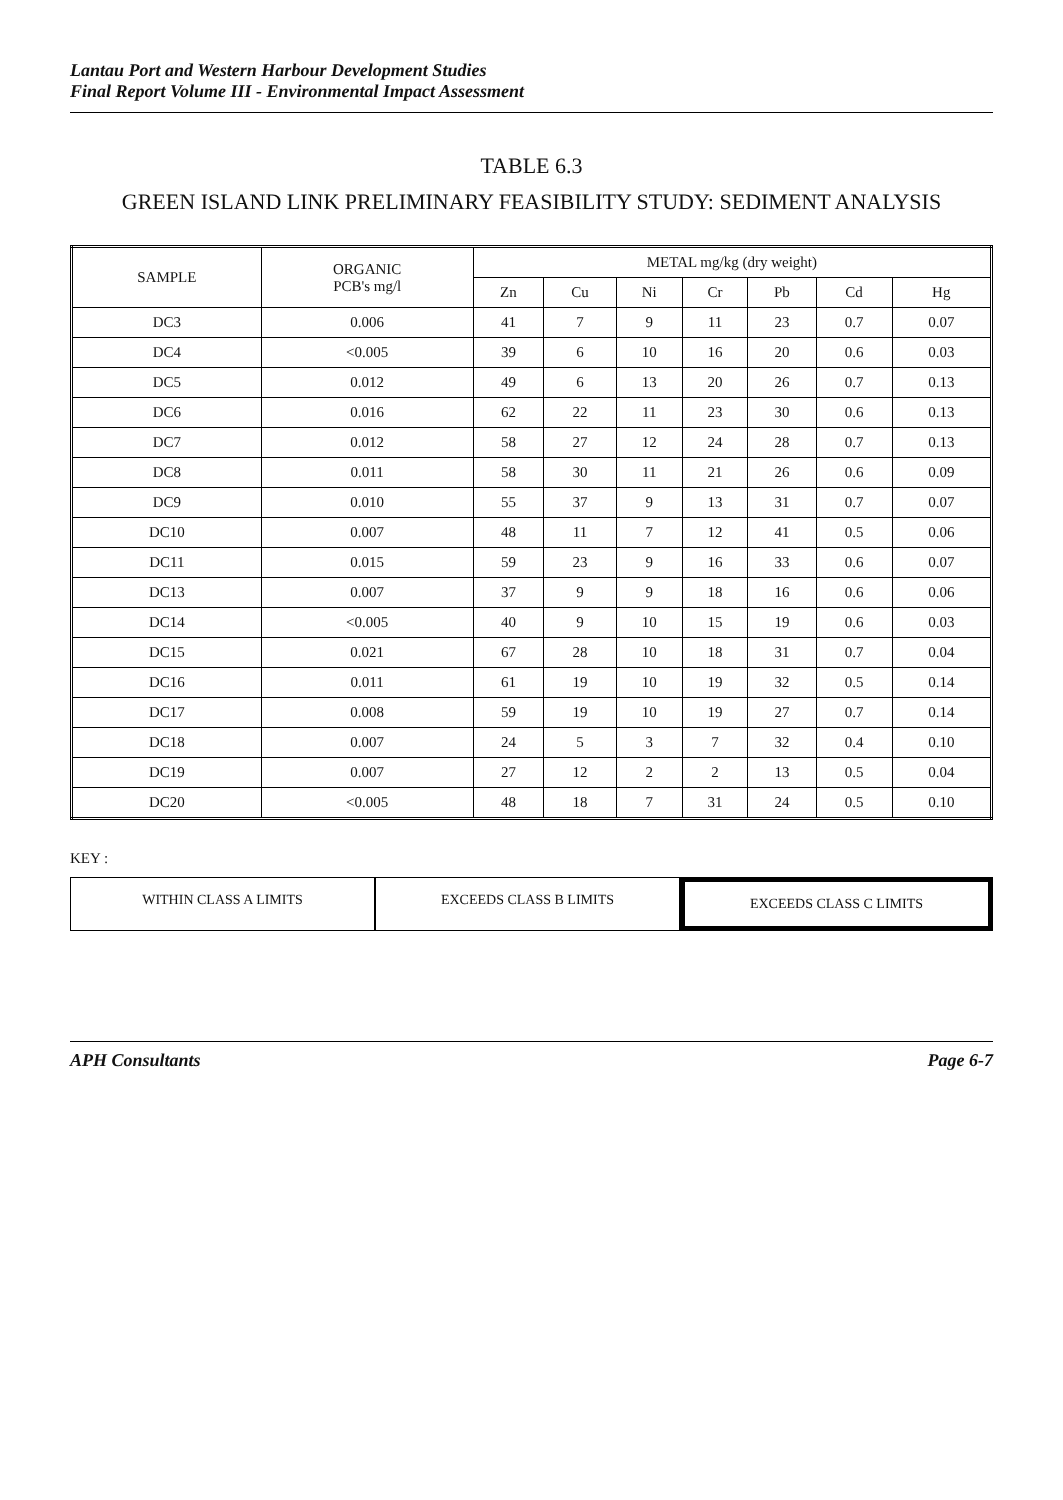Lantau Port and Western Harbour Development Studies
Final Report Volume III - Environmental Impact Assessment
TABLE 6.3
GREEN ISLAND LINK PRELIMINARY FEASIBILITY STUDY: SEDIMENT ANALYSIS
| SAMPLE | ORGANIC PCB's mg/l | METAL mg/kg (dry weight) | | | | | | |
| --- | --- | --- | --- | --- | --- | --- | --- | --- |
| | | Zn | Cu | Ni | Cr | Pb | Cd | Hg |
| DC3 | 0.006 | 41 | 7 | 9 | 11 | 23 | 0.7 | 0.07 |
| DC4 | <0.005 | 39 | 6 | 10 | 16 | 20 | 0.6 | 0.03 |
| DC5 | 0.012 | 49 | 6 | 13 | 20 | 26 | 0.7 | 0.13 |
| DC6 | 0.016 | 62 | 22 | 11 | 23 | 30 | 0.6 | 0.13 |
| DC7 | 0.012 | 58 | 27 | 12 | 24 | 28 | 0.7 | 0.13 |
| DC8 | 0.011 | 58 | 30 | 11 | 21 | 26 | 0.6 | 0.09 |
| DC9 | 0.010 | 55 | 37 | 9 | 13 | 31 | 0.7 | 0.07 |
| DC10 | 0.007 | 48 | 11 | 7 | 12 | 41 | 0.5 | 0.06 |
| DC11 | 0.015 | 59 | 23 | 9 | 16 | 33 | 0.6 | 0.07 |
| DC13 | 0.007 | 37 | 9 | 9 | 18 | 16 | 0.6 | 0.06 |
| DC14 | <0.005 | 40 | 9 | 10 | 15 | 19 | 0.6 | 0.03 |
| DC15 | 0.021 | 67 | 28 | 10 | 18 | 31 | 0.7 | 0.04 |
| DC16 | 0.011 | 61 | 19 | 10 | 19 | 32 | 0.5 | 0.14 |
| DC17 | 0.008 | 59 | 19 | 10 | 19 | 27 | 0.7 | 0.14 |
| DC18 | 0.007 | 24 | 5 | 3 | 7 | 32 | 0.4 | 0.10 |
| DC19 | 0.007 | 27 | 12 | 2 | 2 | 13 | 0.5 | 0.04 |
| DC20 | <0.005 | 48 | 18 | 7 | 31 | 24 | 0.5 | 0.10 |
KEY :
WITHIN CLASS A LIMITS EXCEEDS CLASS B LIMITS EXCEEDS CLASS C LIMITS
APH Consultants Page 6-7